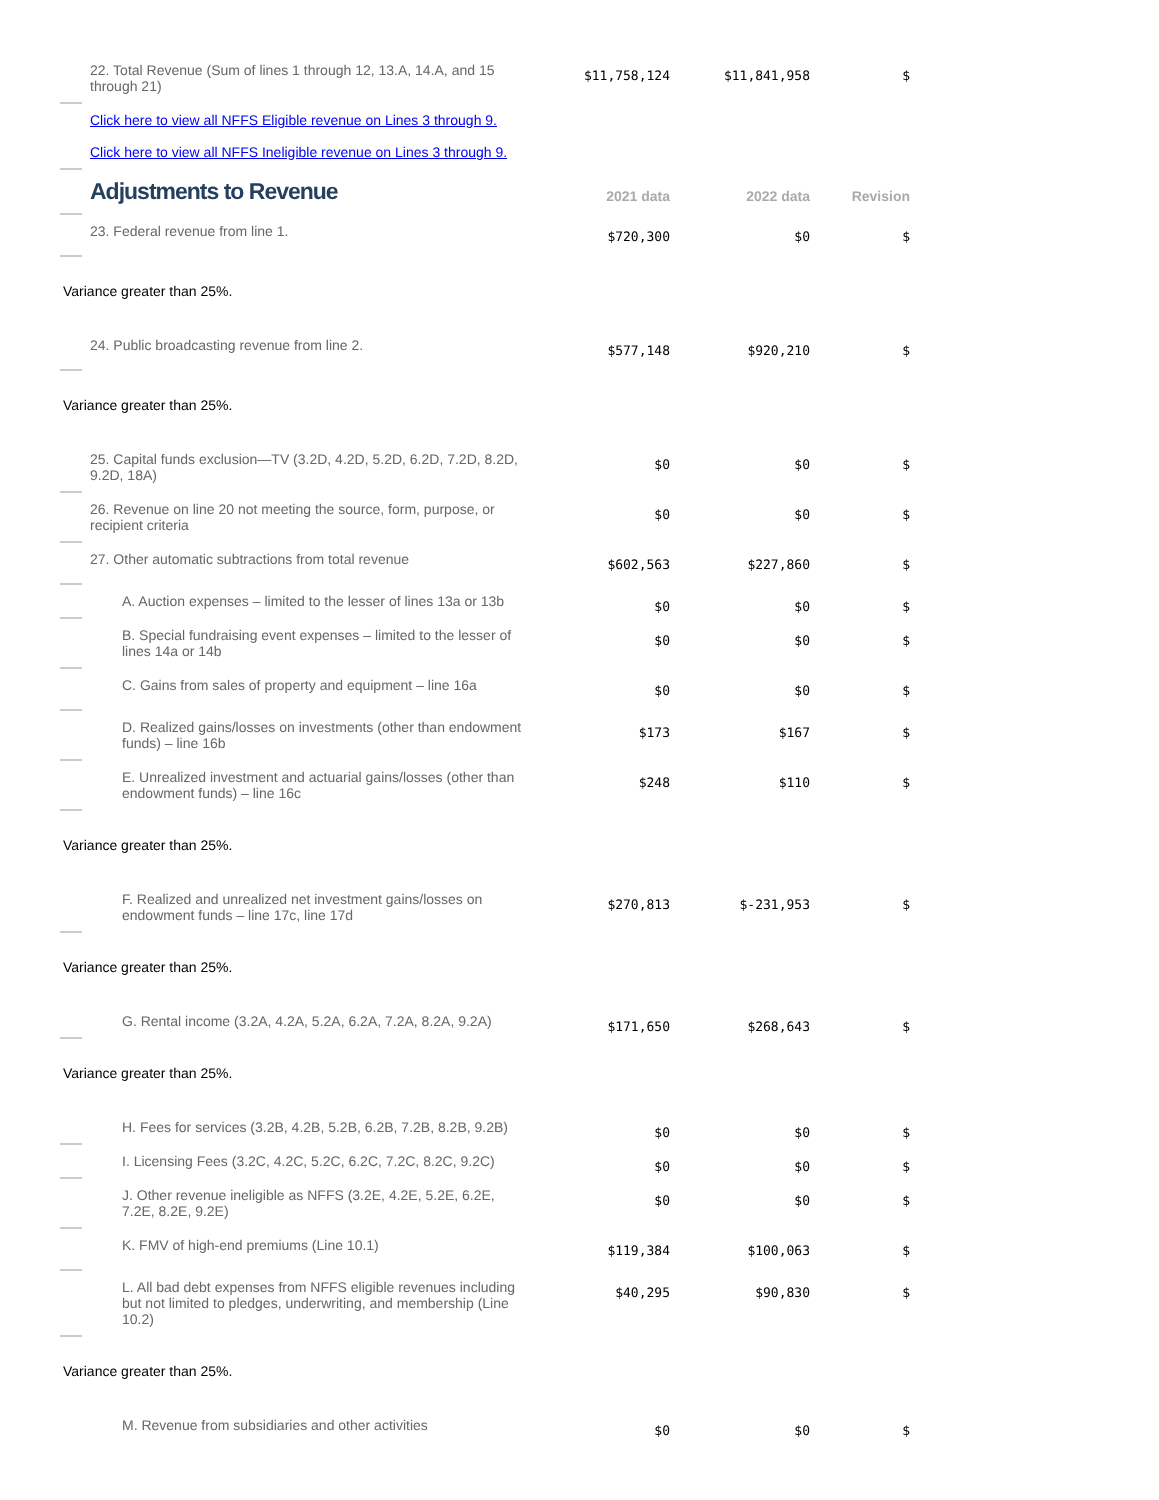| 22. Total Revenue (Sum of lines 1 through 12, 13.A, 14.A, and 15 through 21) | $11,758,124 | $11,841,958 | $ |
| Click here to view all NFFS Eligible revenue on Lines 3 through 9. Click here to view all NFFS Ineligible revenue on Lines 3 through 9. | | | |
| Adjustments to Revenue | 2021 data | 2022 data | Revision |
| 23. Federal revenue from line 1. | $720,300 | $0 | $ |
| Variance greater than 25%. | | | |
| 24. Public broadcasting revenue from line 2. | $577,148 | $920,210 | $ |
| Variance greater than 25%. | | | |
| 25. Capital funds exclusion—TV (3.2D, 4.2D, 5.2D, 6.2D, 7.2D, 8.2D, 9.2D, 18A) | $0 | $0 | $ |
| 26. Revenue on line 20 not meeting the source, form, purpose, or recipient criteria | $0 | $0 | $ |
| 27. Other automatic subtractions from total revenue | $602,563 | $227,860 | $ |
| A. Auction expenses – limited to the lesser of lines 13a or 13b | $0 | $0 | $ |
| B. Special fundraising event expenses – limited to the lesser of lines 14a or 14b | $0 | $0 | $ |
| C. Gains from sales of property and equipment – line 16a | $0 | $0 | $ |
| D. Realized gains/losses on investments (other than endowment funds) – line 16b | $173 | $167 | $ |
| E. Unrealized investment and actuarial gains/losses (other than endowment funds) – line 16c | $248 | $110 | $ |
| Variance greater than 25%. | | | |
| F. Realized and unrealized net investment gains/losses on endowment funds – line 17c, line 17d | $270,813 | $-231,953 | $ |
| Variance greater than 25%. | | | |
| G. Rental income (3.2A, 4.2A, 5.2A, 6.2A, 7.2A, 8.2A, 9.2A) | $171,650 | $268,643 | $ |
| Variance greater than 25%. | | | |
| H. Fees for services (3.2B, 4.2B, 5.2B, 6.2B, 7.2B, 8.2B, 9.2B) | $0 | $0 | $ |
| I. Licensing Fees (3.2C, 4.2C, 5.2C, 6.2C, 7.2C, 8.2C, 9.2C) | $0 | $0 | $ |
| J. Other revenue ineligible as NFFS (3.2E, 4.2E, 5.2E, 6.2E, 7.2E, 8.2E, 9.2E) | $0 | $0 | $ |
| K. FMV of high-end premiums (Line 10.1) | $119,384 | $100,063 | $ |
| L. All bad debt expenses from NFFS eligible revenues including but not limited to pledges, underwriting, and membership (Line 10.2) | $40,295 | $90,830 | $ |
| Variance greater than 25%. | | | |
| M. Revenue from subsidiaries and other activities | $0 | $0 | $ |